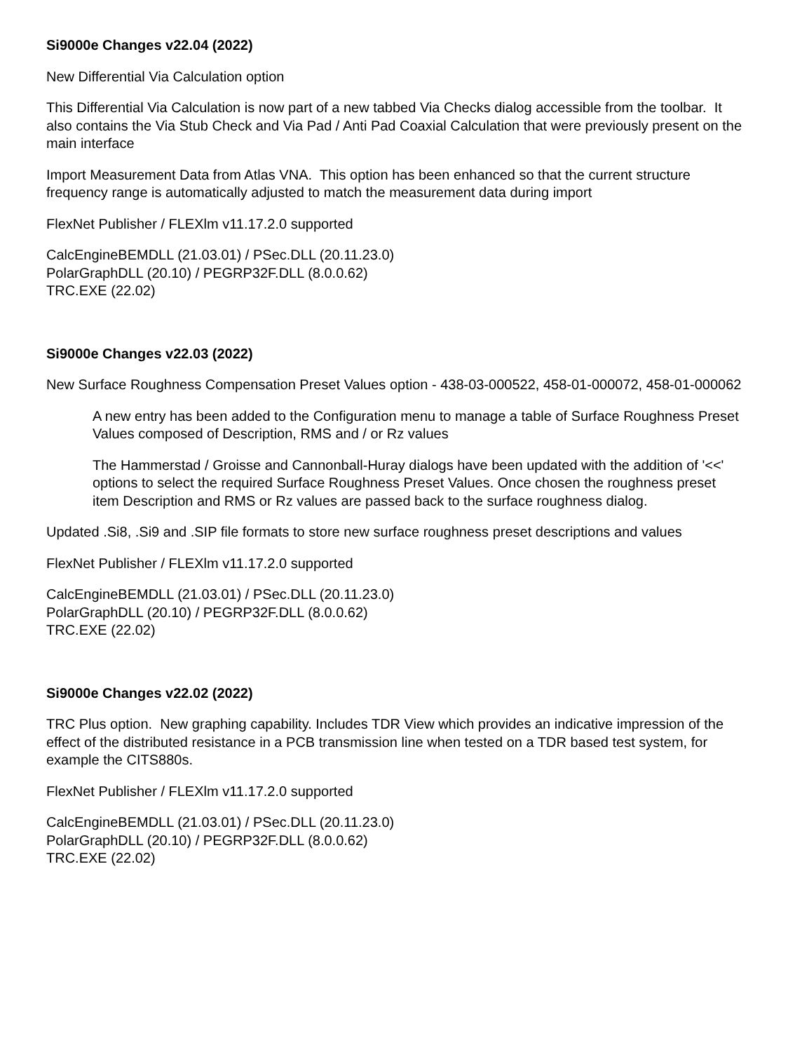Si9000e Changes v22.04 (2022)
New Differential Via Calculation option
This Differential Via Calculation is now part of a new tabbed Via Checks dialog accessible from the toolbar. It also contains the Via Stub Check and Via Pad / Anti Pad Coaxial Calculation that were previously present on the main interface
Import Measurement Data from Atlas VNA. This option has been enhanced so that the current structure frequency range is automatically adjusted to match the measurement data during import
FlexNet Publisher / FLEXlm v11.17.2.0 supported
CalcEngineBEMDLL (21.03.01) / PSec.DLL (20.11.23.0)
PolarGraphDLL (20.10) / PEGRP32F.DLL (8.0.0.62)
TRC.EXE (22.02)
Si9000e Changes v22.03 (2022)
New Surface Roughness Compensation Preset Values option - 438-03-000522, 458-01-000072, 458-01-000062
A new entry has been added to the Configuration menu to manage a table of Surface Roughness Preset Values composed of Description, RMS and / or Rz values
The Hammerstad / Groisse and Cannonball-Huray dialogs have been updated with the addition of '<<' options to select the required Surface Roughness Preset Values. Once chosen the roughness preset item Description and RMS or Rz values are passed back to the surface roughness dialog.
Updated .Si8, .Si9 and .SIP file formats to store new surface roughness preset descriptions and values
FlexNet Publisher / FLEXlm v11.17.2.0 supported
CalcEngineBEMDLL (21.03.01) / PSec.DLL (20.11.23.0)
PolarGraphDLL (20.10) / PEGRP32F.DLL (8.0.0.62)
TRC.EXE (22.02)
Si9000e Changes v22.02 (2022)
TRC Plus option. New graphing capability. Includes TDR View which provides an indicative impression of the effect of the distributed resistance in a PCB transmission line when tested on a TDR based test system, for example the CITS880s.
FlexNet Publisher / FLEXlm v11.17.2.0 supported
CalcEngineBEMDLL (21.03.01) / PSec.DLL (20.11.23.0)
PolarGraphDLL (20.10) / PEGRP32F.DLL (8.0.0.62)
TRC.EXE (22.02)